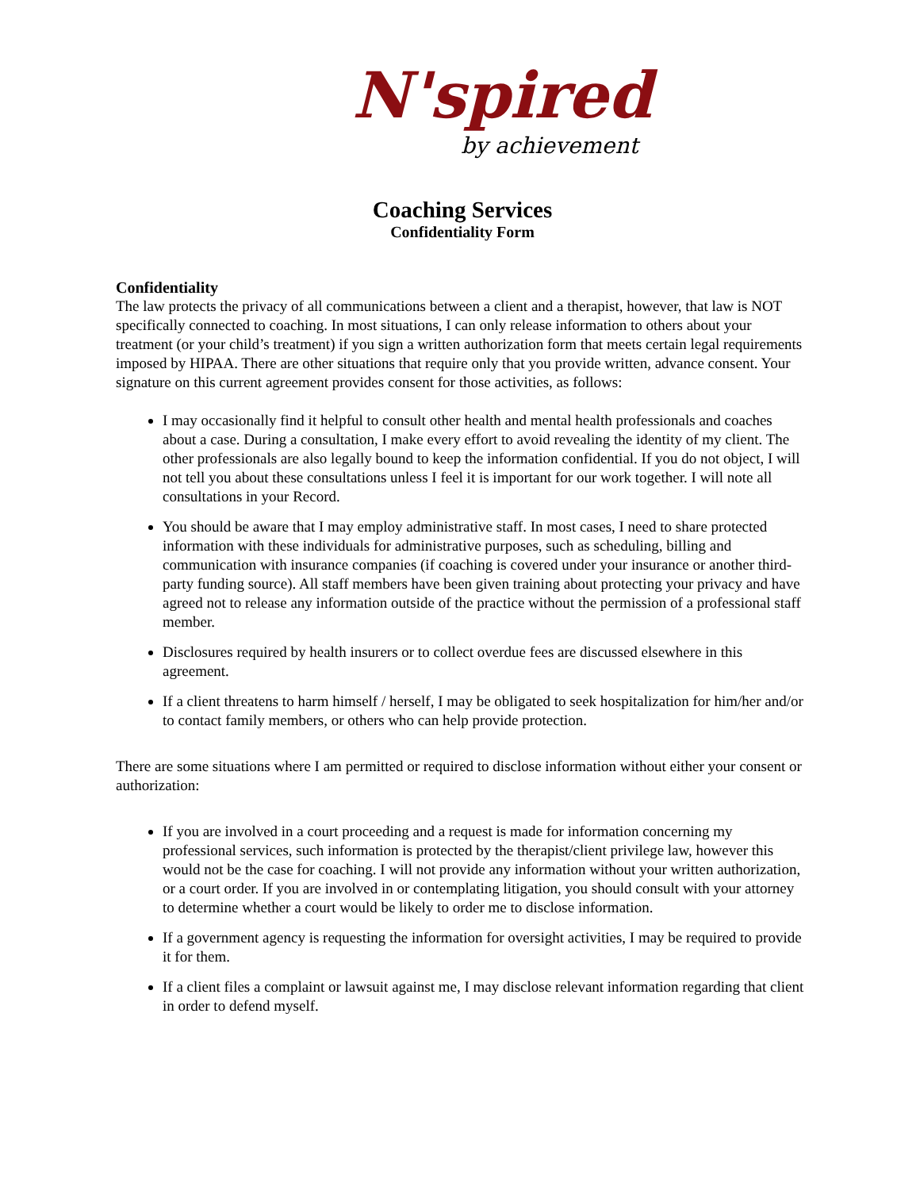N'spired
by achievement
Coaching Services
Confidentiality Form
Confidentiality
The law protects the privacy of all communications between a client and a therapist, however, that law is NOT specifically connected to coaching. In most situations, I can only release information to others about your treatment (or your child’s treatment) if you sign a written authorization form that meets certain legal requirements imposed by HIPAA. There are other situations that require only that you provide written, advance consent. Your signature on this current agreement provides consent for those activities, as follows:
I may occasionally find it helpful to consult other health and mental health professionals and coaches about a case. During a consultation, I make every effort to avoid revealing the identity of my client. The other professionals are also legally bound to keep the information confidential. If you do not object, I will not tell you about these consultations unless I feel it is important for our work together. I will note all consultations in your Record.
You should be aware that I may employ administrative staff. In most cases, I need to share protected information with these individuals for administrative purposes, such as scheduling, billing and communication with insurance companies (if coaching is covered under your insurance or another third-party funding source). All staff members have been given training about protecting your privacy and have agreed not to release any information outside of the practice without the permission of a professional staff member.
Disclosures required by health insurers or to collect overdue fees are discussed elsewhere in this agreement.
If a client threatens to harm himself / herself, I may be obligated to seek hospitalization for him/her and/or to contact family members, or others who can help provide protection.
There are some situations where I am permitted or required to disclose information without either your consent or authorization:
If you are involved in a court proceeding and a request is made for information concerning my professional services, such information is protected by the therapist/client privilege law, however this would not be the case for coaching. I will not provide any information without your written authorization, or a court order. If you are involved in or contemplating litigation, you should consult with your attorney to determine whether a court would be likely to order me to disclose information.
If a government agency is requesting the information for oversight activities, I may be required to provide it for them.
If a client files a complaint or lawsuit against me, I may disclose relevant information regarding that client in order to defend myself.